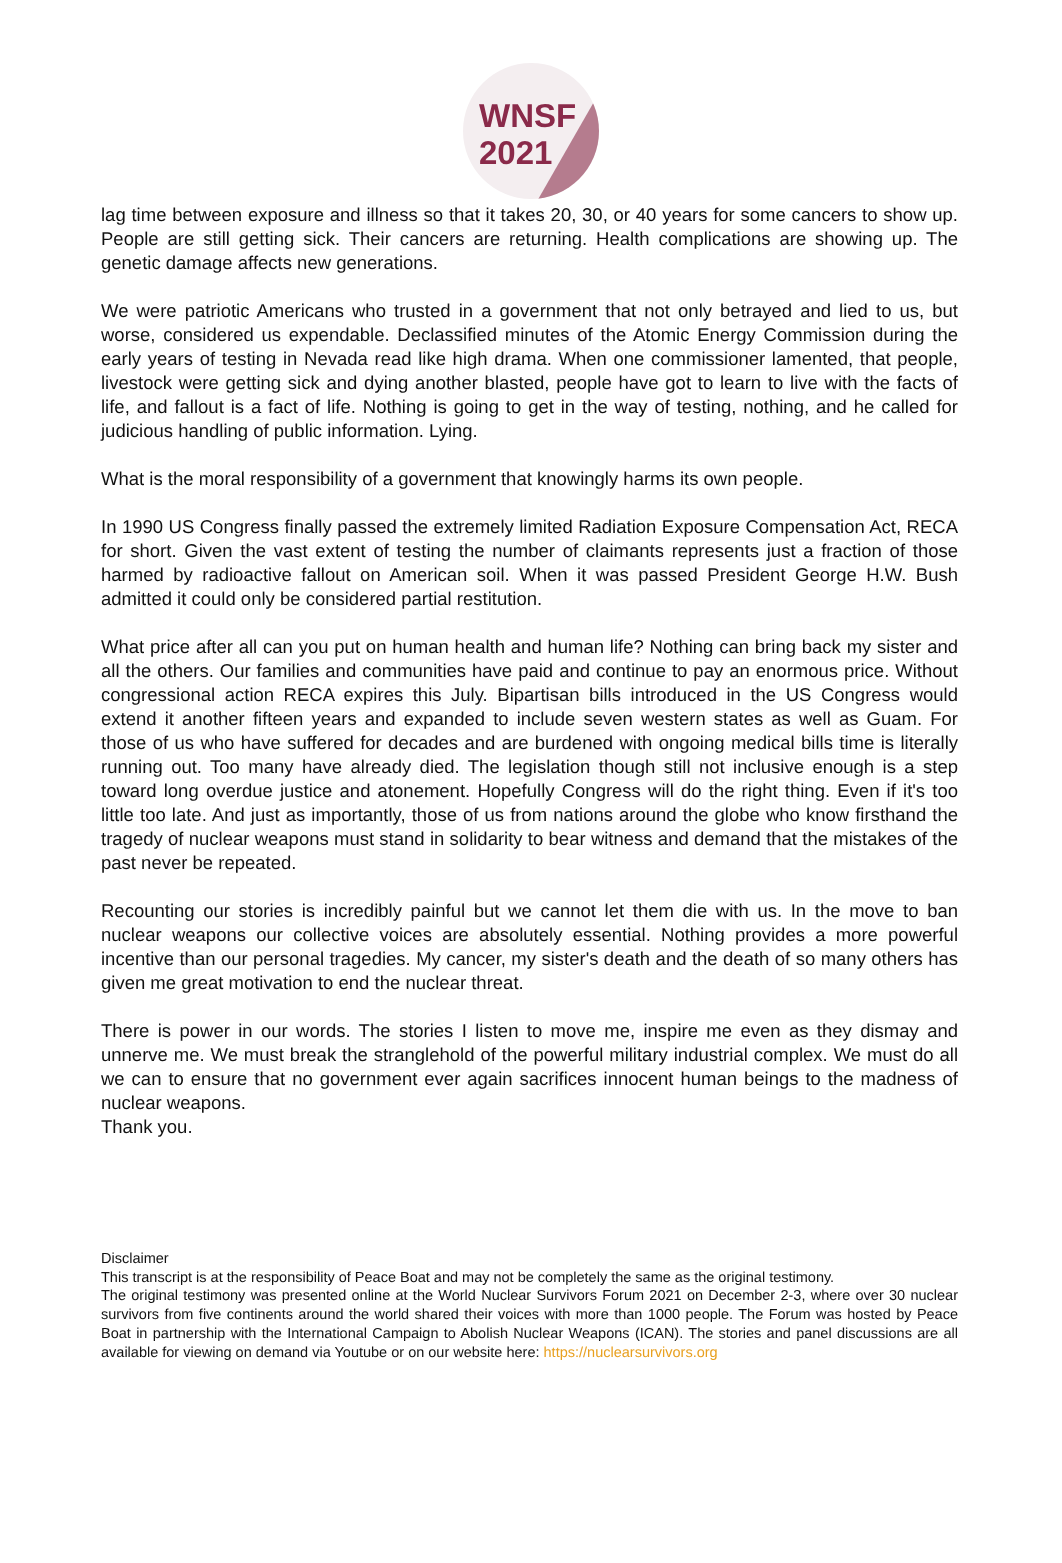WNSF
2021
lag time between exposure and illness so that it takes 20, 30, or 40 years for some cancers to show up. People are still getting sick. Their cancers are returning. Health complications are showing up. The genetic damage affects new generations.
We were patriotic Americans who trusted in a government that not only betrayed and lied to us, but worse, considered us expendable. Declassified minutes of the Atomic Energy Commission during the early years of testing in Nevada read like high drama. When one commissioner lamented, that people, livestock were getting sick and dying another blasted, people have got to learn to live with the facts of life, and fallout is a fact of life. Nothing is going to get in the way of testing, nothing, and he called for judicious handling of public information. Lying.
What is the moral responsibility of a government that knowingly harms its own people.
In 1990 US Congress finally passed the extremely limited Radiation Exposure Compensation Act, RECA for short. Given the vast extent of testing the number of claimants represents just a fraction of those harmed by radioactive fallout on American soil. When it was passed President George H.W. Bush admitted it could only be considered partial restitution.
What price after all can you put on human health and human life? Nothing can bring back my sister and all the others. Our families and communities have paid and continue to pay an enormous price. Without congressional action RECA expires this July. Bipartisan bills introduced in the US Congress would extend it another fifteen years and expanded to include seven western states as well as Guam. For those of us who have suffered for decades and are burdened with ongoing medical bills time is literally running out. Too many have already died. The legislation though still not inclusive enough is a step toward long overdue justice and atonement. Hopefully Congress will do the right thing. Even if it's too little too late. And just as importantly, those of us from nations around the globe who know firsthand the tragedy of nuclear weapons must stand in solidarity to bear witness and demand that the mistakes of the past never be repeated.
Recounting our stories is incredibly painful but we cannot let them die with us. In the move to ban nuclear weapons our collective voices are absolutely essential. Nothing provides a more powerful incentive than our personal tragedies. My cancer, my sister's death and the death of so many others has given me great motivation to end the nuclear threat.
There is power in our words. The stories I listen to move me, inspire me even as they dismay and unnerve me. We must break the stranglehold of the powerful military industrial complex. We must do all we can to ensure that no government ever again sacrifices innocent human beings to the madness of nuclear weapons.
Thank you.
Disclaimer
This transcript is at the responsibility of Peace Boat and may not be completely the same as the original testimony.
The original testimony was presented online at the World Nuclear Survivors Forum 2021 on December 2-3, where over 30 nuclear survivors from five continents around the world shared their voices with more than 1000 people. The Forum was hosted by Peace Boat in partnership with the International Campaign to Abolish Nuclear Weapons (ICAN). The stories and panel discussions are all available for viewing on demand via Youtube or on our website here: https://nuclearsurvivors.org